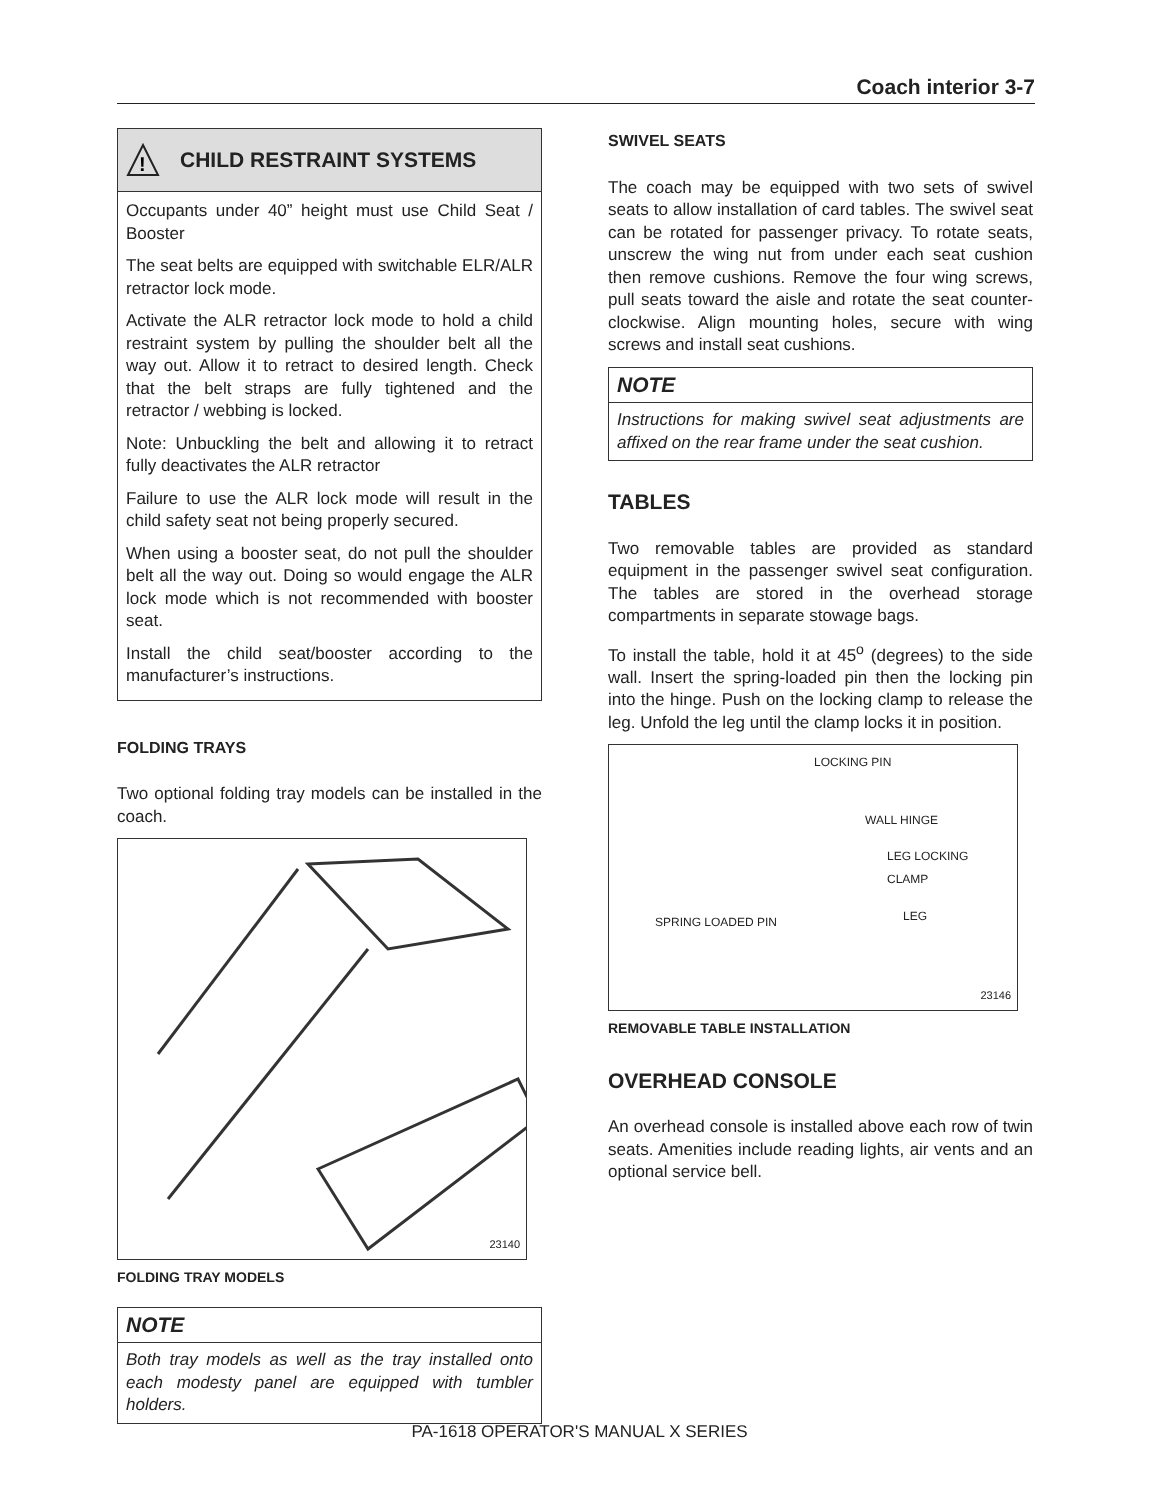Coach interior 3-7
!
CHILD RESTRAINT SYSTEMS
Occupants under 40” height must use Child Seat / Booster
The seat belts are equipped with switchable ELR/ALR retractor lock mode.
Activate the ALR retractor lock mode to hold a child restraint system by pulling the shoulder belt all the way out. Allow it to retract to desired length. Check that the belt straps are fully tightened and the retractor / webbing is locked.
Note: Unbuckling the belt and allowing it to retract fully deactivates the ALR retractor
Failure to use the ALR lock mode will result in the child safety seat not being properly secured.
When using a booster seat, do not pull the shoulder belt all the way out. Doing so would engage the ALR lock mode which is not recommended with booster seat.
Install the child seat/booster according to the manufacturer’s instructions.
FOLDING TRAYS
Two optional folding tray models can be installed in the coach.
23140
FOLDING TRAY MODELS
NOTE
Both tray models as well as the tray installed onto each modesty panel are equipped with tumbler holders.
SWIVEL SEATS
The coach may be equipped with two sets of swivel seats to allow installation of card tables. The swivel seat can be rotated for passenger privacy. To rotate seats, unscrew the wing nut from under each seat cushion then remove cushions. Remove the four wing screws, pull seats toward the aisle and rotate the seat counter-clockwise. Align mounting holes, secure with wing screws and install seat cushions.
NOTE
Instructions for making swivel seat adjustments are affixed on the rear frame under the seat cushion.
TABLES
Two removable tables are provided as standard equipment in the passenger swivel seat configuration. The tables are stored in the overhead storage compartments in separate stowage bags.
To install the table, hold it at 45<sup>o</sup> (degrees) to the side wall. Insert the spring-loaded pin then the locking pin into the hinge. Push on the locking clamp to release the leg. Unfold the leg until the clamp locks it in position.
LOCKING PIN
WALL HINGE
LEG LOCKING
CLAMP
SPRING LOADED PIN LEG
23146
REMOVABLE TABLE INSTALLATION
OVERHEAD CONSOLE
An overhead console is installed above each row of twin seats. Amenities include reading lights, air vents and an optional service bell.
PA-1618 OPERATOR'S MANUAL X SERIES